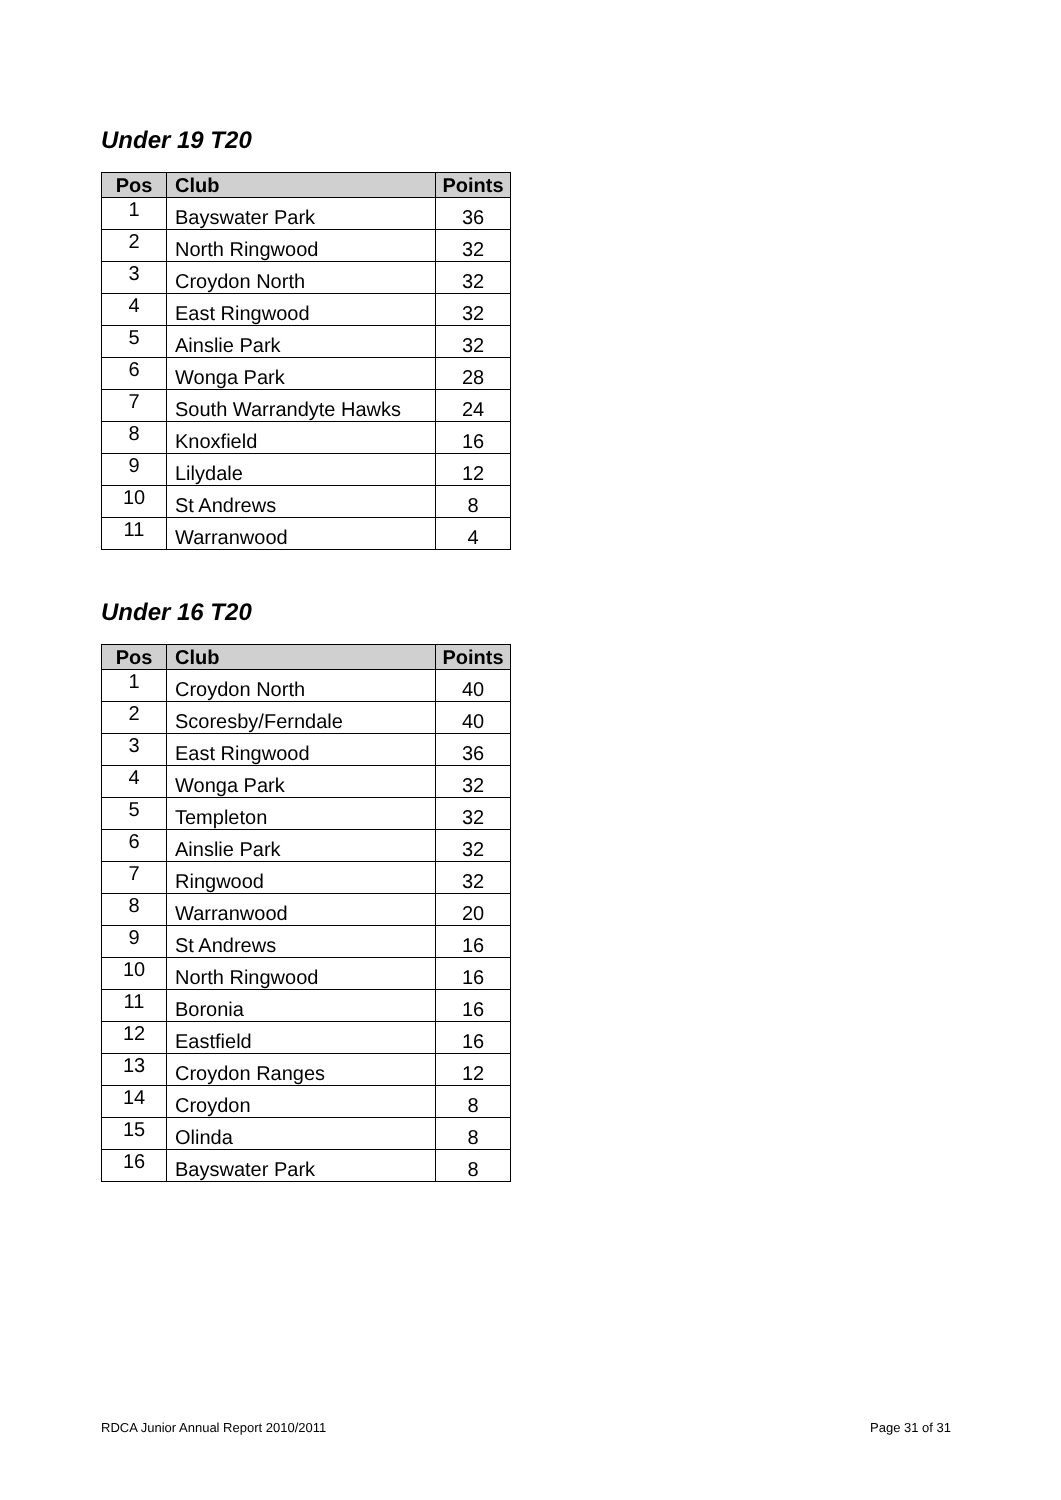Under 19 T20
| Pos | Club | Points |
| --- | --- | --- |
| 1 | Bayswater Park | 36 |
| 2 | North Ringwood | 32 |
| 3 | Croydon North | 32 |
| 4 | East Ringwood | 32 |
| 5 | Ainslie Park | 32 |
| 6 | Wonga Park | 28 |
| 7 | South Warrandyte Hawks | 24 |
| 8 | Knoxfield | 16 |
| 9 | Lilydale | 12 |
| 10 | St Andrews | 8 |
| 11 | Warranwood | 4 |
Under 16 T20
| Pos | Club | Points |
| --- | --- | --- |
| 1 | Croydon North | 40 |
| 2 | Scoresby/Ferndale | 40 |
| 3 | East Ringwood | 36 |
| 4 | Wonga Park | 32 |
| 5 | Templeton | 32 |
| 6 | Ainslie Park | 32 |
| 7 | Ringwood | 32 |
| 8 | Warranwood | 20 |
| 9 | St Andrews | 16 |
| 10 | North Ringwood | 16 |
| 11 | Boronia | 16 |
| 12 | Eastfield | 16 |
| 13 | Croydon Ranges | 12 |
| 14 | Croydon | 8 |
| 15 | Olinda | 8 |
| 16 | Bayswater Park | 8 |
RDCA Junior Annual Report 2010/2011 Page 31 of 31